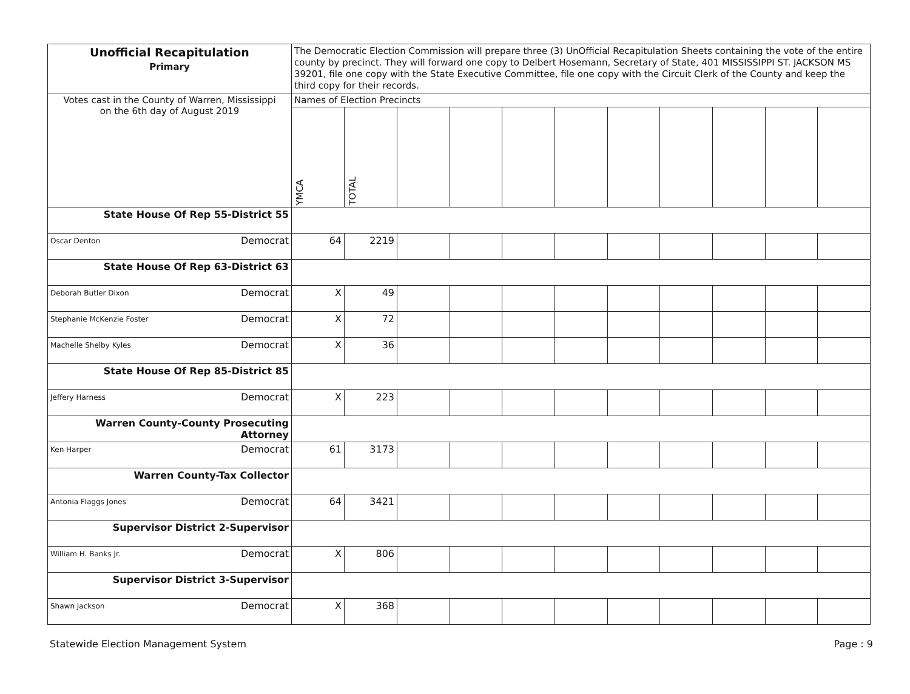| Unofficial Recapitulation Primary | The Democratic Election Commission will prepare three (3) UnOfficial Recapitulation Sheets containing the vote of the entire county by precinct. They will forward one copy to Delbert Hosemann, Secretary of State, 401 MISSISSIPPI ST. JACKSON MS 39201, file one copy with the State Executive Committee, file one copy with the Circuit Clerk of the County and keep the third copy for their records. | | | | | | | | | | |
| Votes cast in the County of Warren, Mississippi on the 6th day of August 2019 | Names of Election Precincts | | | | | | | | | | |
| | YMCA | TOTAL | | | | | | | | | |
| State House Of Rep 55-District 55 | | | | | | | | | | | |
| Oscar Denton Democrat | 64 | 2219 | | | | | | | | | |
| State House Of Rep 63-District 63 | | | | | | | | | | | |
| Deborah Butler Dixon Democrat | X | 49 | | | | | | | | | |
| Stephanie McKenzie Foster Democrat | X | 72 | | | | | | | | | |
| Machelle Shelby Kyles Democrat | X | 36 | | | | | | | | | |
| State House Of Rep 85-District 85 | | | | | | | | | | | |
| Jeffery Harness Democrat | X | 223 | | | | | | | | | |
| Warren County-County Prosecuting Attorney | | | | | | | | | | | |
| Ken Harper Democrat | 61 | 3173 | | | | | | | | | |
| Warren County-Tax Collector | | | | | | | | | | | |
| Antonia Flaggs Jones Democrat | 64 | 3421 | | | | | | | | | |
| Supervisor District 2-Supervisor | | | | | | | | | | | |
| William H. Banks Jr. Democrat | X | 806 | | | | | | | | | |
| Supervisor District 3-Supervisor | | | | | | | | | | | |
| Shawn Jackson Democrat | X | 368 | | | | | | | | | |
Statewide Election Management System Page : 9